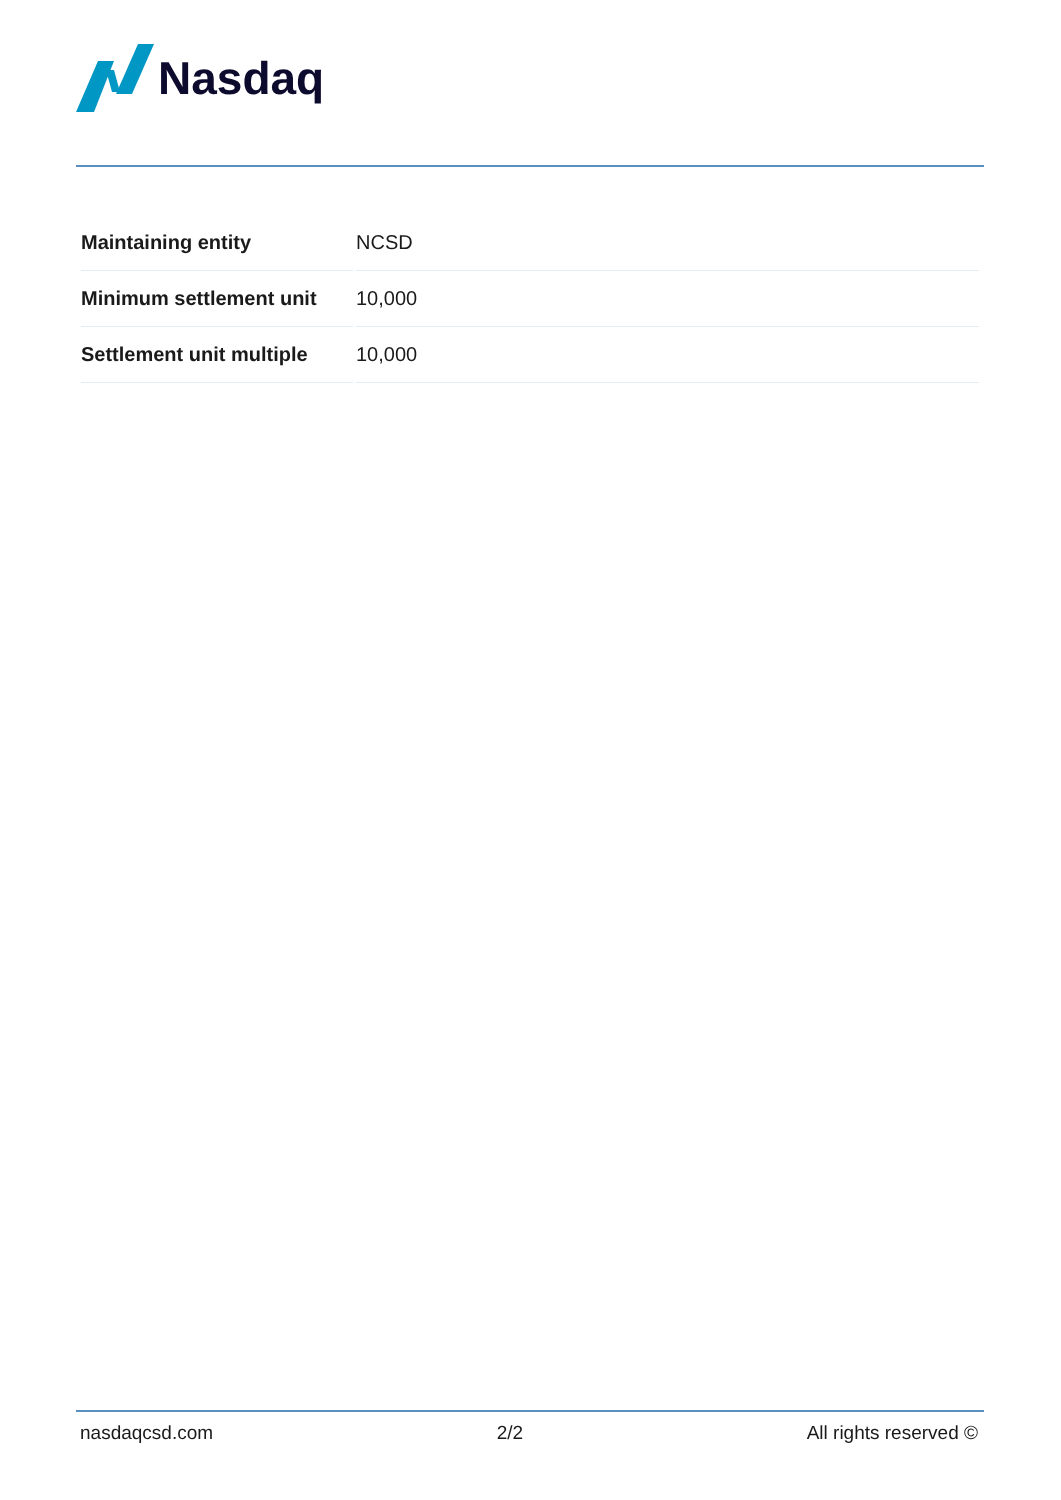Nasdaq
| Maintaining entity | NCSD |
| Minimum settlement unit | 10,000 |
| Settlement unit multiple | 10,000 |
nasdaqcsd.com 2/2 All rights reserved ©